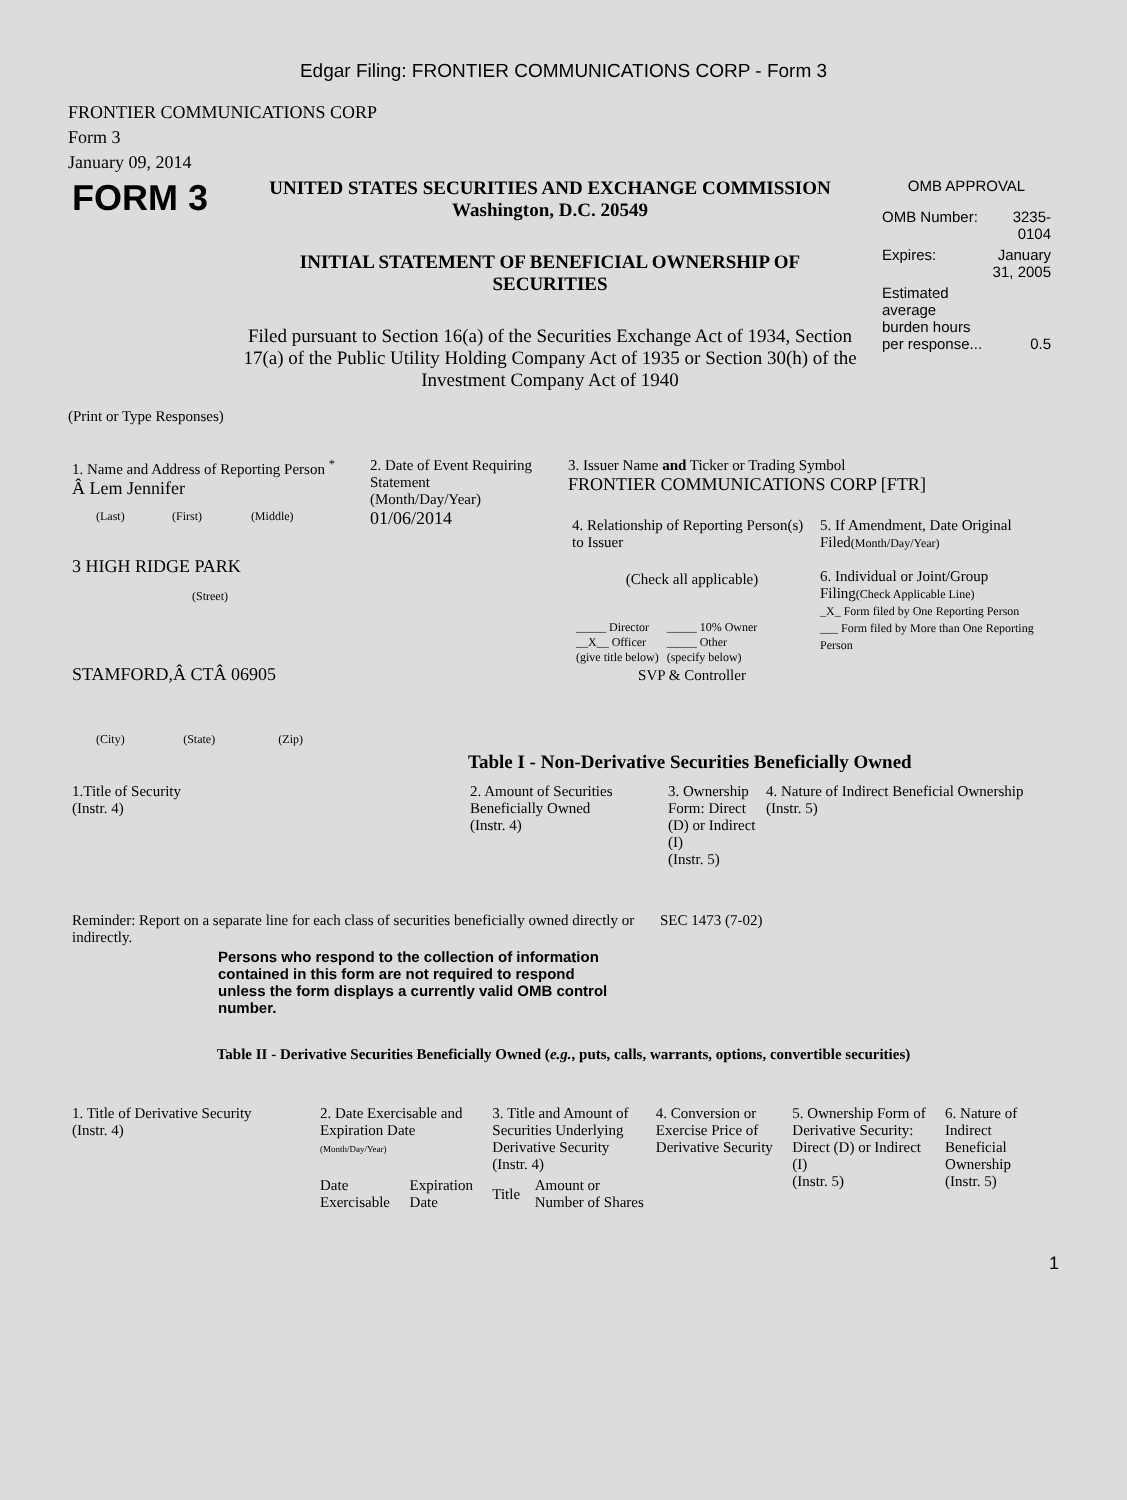Edgar Filing: FRONTIER COMMUNICATIONS CORP - Form 3
FRONTIER COMMUNICATIONS CORP
Form 3
January 09, 2014
| FORM 3 | UNITED STATES SECURITIES AND EXCHANGE COMMISSION Washington, D.C. 20549 INITIAL STATEMENT OF BENEFICIAL OWNERSHIP OF SECURITIES Filed pursuant to Section 16(a) of the Securities Exchange Act of 1934, Section 17(a) of the Public Utility Holding Company Act of 1935 or Section 30(h) of the Investment Company Act of 1940 | OMB APPROVAL / OMB Number: / 3235-0104 / / Expires: / January 31, 2005 / / Estimated average burden hours per response... / 0.5 / |
(Print or Type Responses)
| 1. Name and Address of Reporting Person <sup>*</sup> Â Lem Jennifer / (Last) / (First) / (Middle) / 3 HIGH RIDGE PARK (Street) STAMFORD,Â CTÂ 06905 / (City) / (State) / (Zip) / | 2. Date of Event Requiring Statement (Month/Day/Year) 01/06/2014 | 3. Issuer Name and Ticker or Trading Symbol FRONTIER COMMUNICATIONS CORP [FTR] / 4. Relationship of Reporting Person(s) to Issuer (Check all applicable) / _____ Director __X__ Officer (give title below) / _____ 10% Owner _____ Other (specify below) / SVP & Controller / 5. If Amendment, Date Original Filed (Month/Day/Year) 6. Individual or Joint/Group Filing (Check Applicable Line) _X_ Form filed by One Reporting Person ___ Form filed by More than One Reporting Person / |
Table I - Non-Derivative Securities Beneficially Owned
| 1.Title of Security (Instr. 4) | 2. Amount of Securities Beneficially Owned (Instr. 4) | 3. Ownership Form: Direct (D) or Indirect (I) (Instr. 5) | 4. Nature of Indirect Beneficial Ownership (Instr. 5) |
| --- | --- | --- | --- |
| Reminder: Report on a separate line for each class of securities beneficially owned directly or indirectly. | SEC 1473 (7-02) |
Persons who respond to the collection of information contained in this form are not required to respond unless the form displays a currently valid OMB control number.
Table II - Derivative Securities Beneficially Owned (e.g., puts, calls, warrants, options, convertible securities)
| 1. Title of Derivative Security (Instr. 4) | 2. Date Exercisable and Expiration Date (Month/Day/Year) | | 3. Title and Amount of Securities Underlying Derivative Security (Instr. 4) | | 4. Conversion or Exercise Price of Derivative Security | 5. Ownership Form of Derivative Security: Direct (D) or Indirect (I) (Instr. 5) | 6. Nature of Indirect Beneficial Ownership (Instr. 5) |
| --- | --- | --- | --- | --- | --- | --- | --- |
| | Date Exercisable | Expiration Date | Title | Amount or Number of Shares | | | |
1